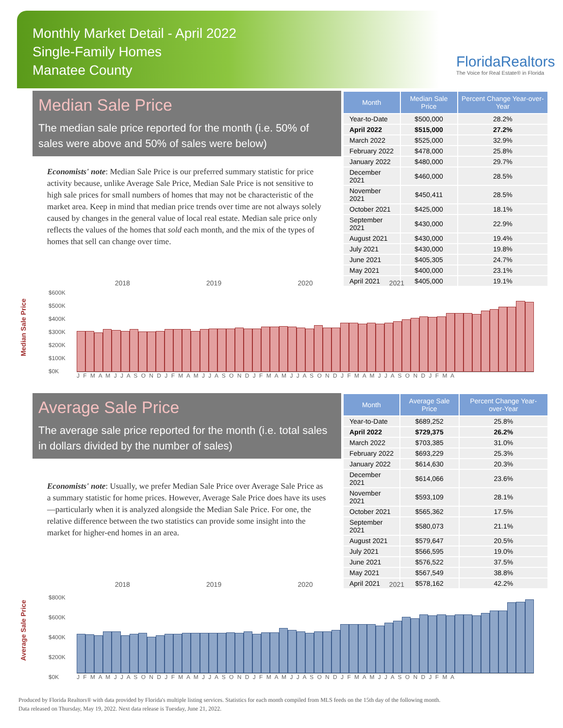Monthly Market Detail - April 2022
Single-Family Homes
Manatee County
FloridaRealtors
The Voice for Real Estate® in Florida
Median Sale Price
The median sale price reported for the month (i.e. 50% of sales were above and 50% of sales were below)
Economists' note: Median Sale Price is our preferred summary statistic for price activity because, unlike Average Sale Price, Median Sale Price is not sensitive to high sale prices for small numbers of homes that may not be characteristic of the market area. Keep in mind that median price trends over time are not always solely caused by changes in the general value of local real estate. Median sale price only reflects the values of the homes that sold each month, and the mix of the types of homes that sell can change over time.
| Month | Median Sale Price | Percent Change Year-over-Year |
| --- | --- | --- |
| Year-to-Date | $500,000 | 28.2% |
| April 2022 | $515,000 | 27.2% |
| March 2022 | $525,000 | 32.9% |
| February 2022 | $478,000 | 25.8% |
| January 2022 | $480,000 | 29.7% |
| December 2021 | $460,000 | 28.5% |
| November 2021 | $450,411 | 28.5% |
| October 2021 | $425,000 | 18.1% |
| September 2021 | $430,000 | 22.9% |
| August 2021 | $430,000 | 19.4% |
| July 2021 | $430,000 | 19.8% |
| June 2021 | $405,305 | 24.7% |
| May 2021 | $400,000 | 23.1% |
| April 2021 | $405,000 | 19.1% |
Median Sale Price
2018 2019 2020 2021
$600K
$500K
$400K
$300K
$200K
$100K
$0K
J F M A M J J A S O N D J F M A M J J A S O N D J F M A M J J A S O N D J F M A M J J A S O N D J F M A
Average Sale Price
The average sale price reported for the month (i.e. total sales in dollars divided by the number of sales)
Economists' note: Usually, we prefer Median Sale Price over Average Sale Price as a summary statistic for home prices. However, Average Sale Price does have its uses—particularly when it is analyzed alongside the Median Sale Price. For one, the relative difference between the two statistics can provide some insight into the market for higher-end homes in an area.
| Month | Average Sale Price | Percent Change Year-over-Year |
| --- | --- | --- |
| Year-to-Date | $689,252 | 25.8% |
| April 2022 | $729,375 | 26.2% |
| March 2022 | $703,385 | 31.0% |
| February 2022 | $693,229 | 25.3% |
| January 2022 | $614,630 | 20.3% |
| December 2021 | $614,066 | 23.6% |
| November 2021 | $593,109 | 28.1% |
| October 2021 | $565,362 | 17.5% |
| September 2021 | $580,073 | 21.1% |
| August 2021 | $579,647 | 20.5% |
| July 2021 | $566,595 | 19.0% |
| June 2021 | $576,522 | 37.5% |
| May 2021 | $567,549 | 38.8% |
| April 2021 | $578,162 | 42.2% |
Average Sale Price
2018 2019 2020 2021
$800K
$600K
$400K
$200K
$0K
J F M A M J J A S O N D J F M A M J J A S O N D J F M A M J J A S O N D J F M A M J J A S O N D J F M A
Produced by Florida Realtors® with data provided by Florida's multiple listing services. Statistics for each month compiled from MLS feeds on the 15th day of the following month.
Data released on Thursday, May 19, 2022. Next data release is Tuesday, June 21, 2022.